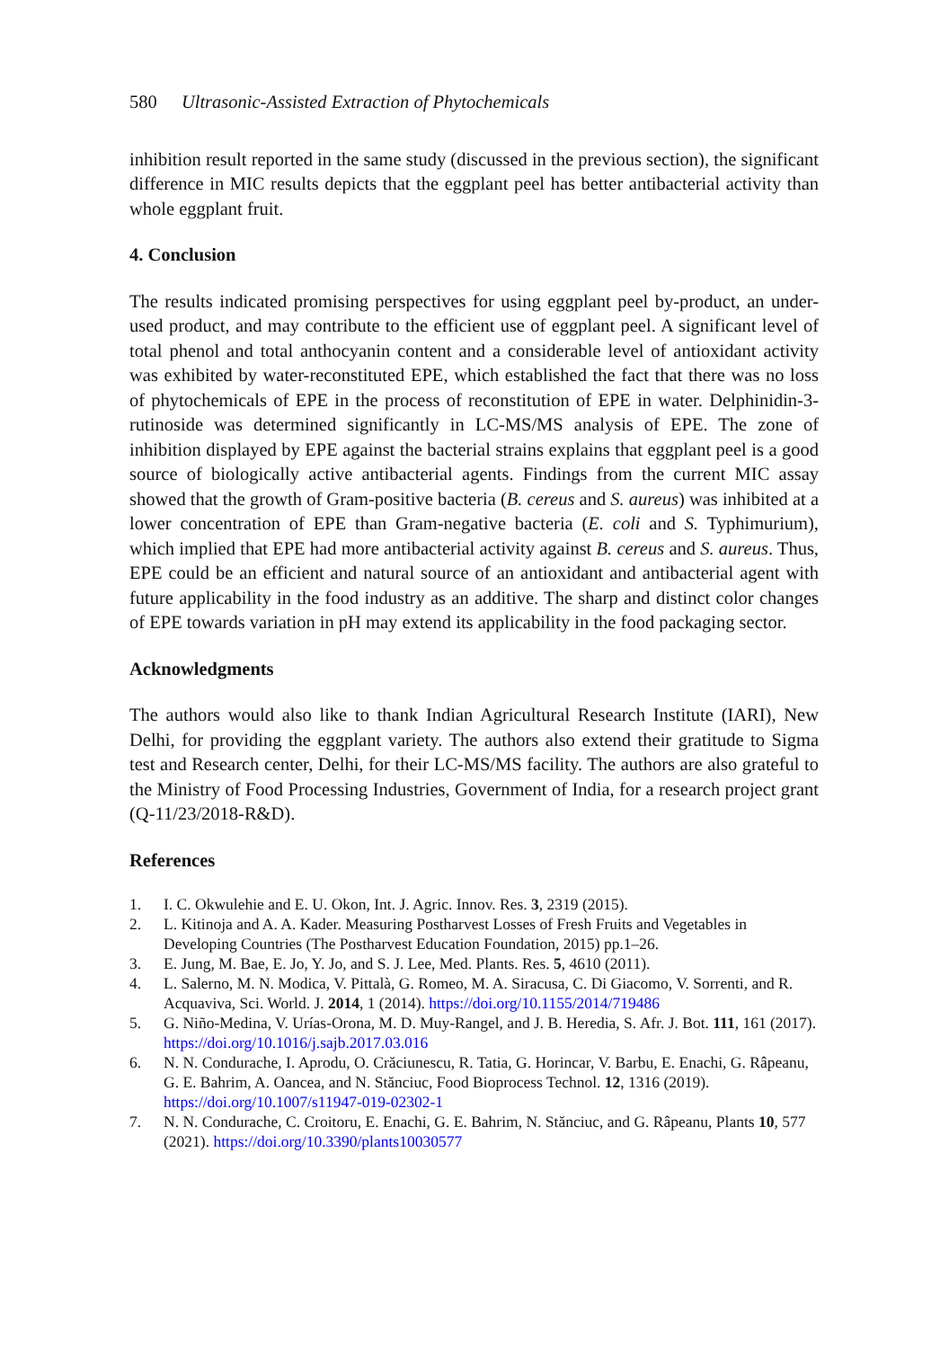580 Ultrasonic-Assisted Extraction of Phytochemicals
inhibition result reported in the same study (discussed in the previous section), the significant difference in MIC results depicts that the eggplant peel has better antibacterial activity than whole eggplant fruit.
4. Conclusion
The results indicated promising perspectives for using eggplant peel by-product, an under-used product, and may contribute to the efficient use of eggplant peel. A significant level of total phenol and total anthocyanin content and a considerable level of antioxidant activity was exhibited by water-reconstituted EPE, which established the fact that there was no loss of phytochemicals of EPE in the process of reconstitution of EPE in water. Delphinidin-3-rutinoside was determined significantly in LC-MS/MS analysis of EPE. The zone of inhibition displayed by EPE against the bacterial strains explains that eggplant peel is a good source of biologically active antibacterial agents. Findings from the current MIC assay showed that the growth of Gram-positive bacteria (B. cereus and S. aureus) was inhibited at a lower concentration of EPE than Gram-negative bacteria (E. coli and S. Typhimurium), which implied that EPE had more antibacterial activity against B. cereus and S. aureus. Thus, EPE could be an efficient and natural source of an antioxidant and antibacterial agent with future applicability in the food industry as an additive. The sharp and distinct color changes of EPE towards variation in pH may extend its applicability in the food packaging sector.
Acknowledgments
The authors would also like to thank Indian Agricultural Research Institute (IARI), New Delhi, for providing the eggplant variety. The authors also extend their gratitude to Sigma test and Research center, Delhi, for their LC-MS/MS facility. The authors are also grateful to the Ministry of Food Processing Industries, Government of India, for a research project grant (Q-11/23/2018-R&D).
References
1. I. C. Okwulehie and E. U. Okon, Int. J. Agric. Innov. Res. 3, 2319 (2015).
2. L. Kitinoja and A. A. Kader. Measuring Postharvest Losses of Fresh Fruits and Vegetables in Developing Countries (The Postharvest Education Foundation, 2015) pp.1–26.
3. E. Jung, M. Bae, E. Jo, Y. Jo, and S. J. Lee, Med. Plants. Res. 5, 4610 (2011).
4. L. Salerno, M. N. Modica, V. Pittalà, G. Romeo, M. A. Siracusa, C. Di Giacomo, V. Sorrenti, and R. Acquaviva, Sci. World. J. 2014, 1 (2014). https://doi.org/10.1155/2014/719486
5. G. Niño-Medina, V. Urías-Orona, M. D. Muy-Rangel, and J. B. Heredia, S. Afr. J. Bot. 111, 161 (2017). https://doi.org/10.1016/j.sajb.2017.03.016
6. N. N. Condurache, I. Aprodu, O. Crăciunescu, R. Tatia, G. Horincar, V. Barbu, E. Enachi, G. Râpeanu, G. E. Bahrim, A. Oancea, and N. Stănciuc, Food Bioprocess Technol. 12, 1316 (2019). https://doi.org/10.1007/s11947-019-02302-1
7. N. N. Condurache, C. Croitoru, E. Enachi, G. E. Bahrim, N. Stănciuc, and G. Râpeanu, Plants 10, 577 (2021). https://doi.org/10.3390/plants10030577